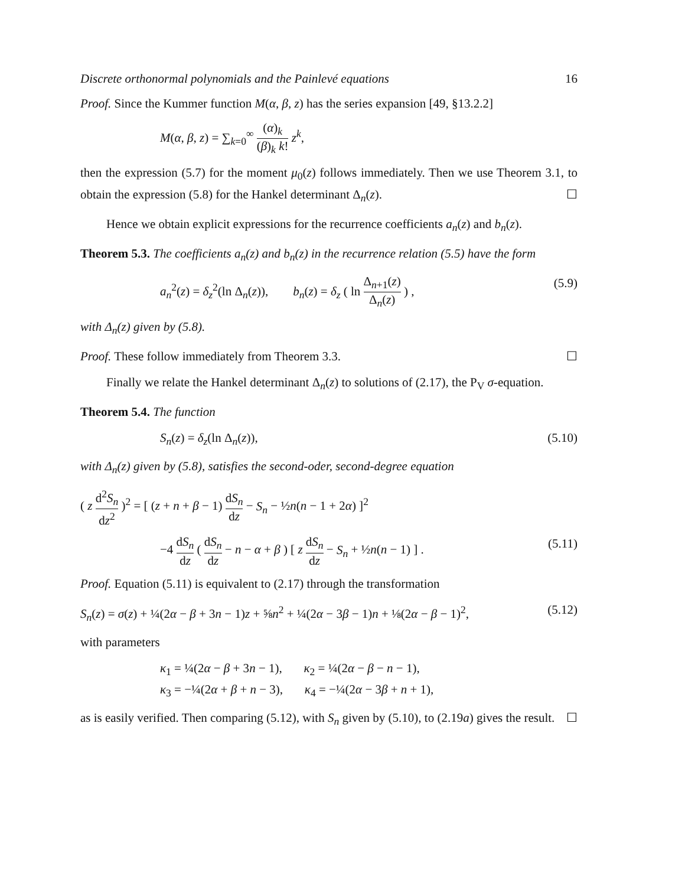Discrete orthonormal polynomials and the Painlevé equations 16
Proof. Since the Kummer function M(α, β, z) has the series expansion [49, §13.2.2]
M(α, β, z) = ∑<sub>k=0</sub><sup>∞</sup> (α)<sub>k</sub> (β)<sub>k</sub> k! z<sup>k</sup>,
then the expression (5.7) for the moment μ<sub>0</sub>(z) follows immediately. Then we use Theorem 3.1, to obtain the expression (5.8) for the Hankel determinant Δ<sub>n</sub>(z). ☐
Hence we obtain explicit expressions for the recurrence coefficients a<sub>n</sub>(z) and b<sub>n</sub>(z).
Theorem 5.3. The coefficients a<sub>n</sub>(z) and b<sub>n</sub>(z) in the recurrence relation (5.5) have the form
a<sub>n</sub><sup>2</sup>(z) = δ<sub>z</sub><sup>2</sup>(ln Δ<sub>n</sub>(z)), b<sub>n</sub>(z) = δ<sub>z</sub> ( ln Δ<sub>n+1</sub>(z) Δ<sub>n</sub>(z) ) , (5.9)
with Δ<sub>n</sub>(z) given by (5.8).
Proof. These follow immediately from Theorem 3.3. ☐
Finally we relate the Hankel determinant Δ<sub>n</sub>(z) to solutions of (2.17), the P<sub>V</sub> σ-equation.
Theorem 5.4. The function
S<sub>n</sub>(z) = δ<sub>z</sub>(ln Δ<sub>n</sub>(z)), (5.10)
with Δ<sub>n</sub>(z) given by (5.8), satisfies the second-oder, second-degree equation
( z d<sup>2</sup>S<sub>n</sub> dz<sup>2</sup> )<sup>2</sup> = [ (z + n + β − 1) dS<sub>n</sub> dz − S<sub>n</sub> − ½n(n − 1 + 2α) ]<sup>2</sup>
−4 dS<sub>n</sub> dz ( dS<sub>n</sub> dz − n − α + β ) [ z dS<sub>n</sub> dz − S<sub>n</sub> + ½n(n − 1) ] . (5.11)
Proof. Equation (5.11) is equivalent to (2.17) through the transformation
S<sub>n</sub>(z) = σ(z) + ¼(2α − β + 3n − 1)z + ⅝n<sup>2</sup> + ¼(2α − 3β − 1)n + ⅛(2α − β − 1)<sup>2</sup>, (5.12)
with parameters
κ<sub>1</sub> = ¼(2α − β + 3n − 1), κ<sub>2</sub> = ¼(2α − β − n − 1),
κ<sub>3</sub> = −¼(2α + β + n − 3), κ<sub>4</sub> = −¼(2α − 3β + n + 1),
as is easily verified. Then comparing (5.12), with S<sub>n</sub> given by (5.10), to (2.19a) gives the result. ☐